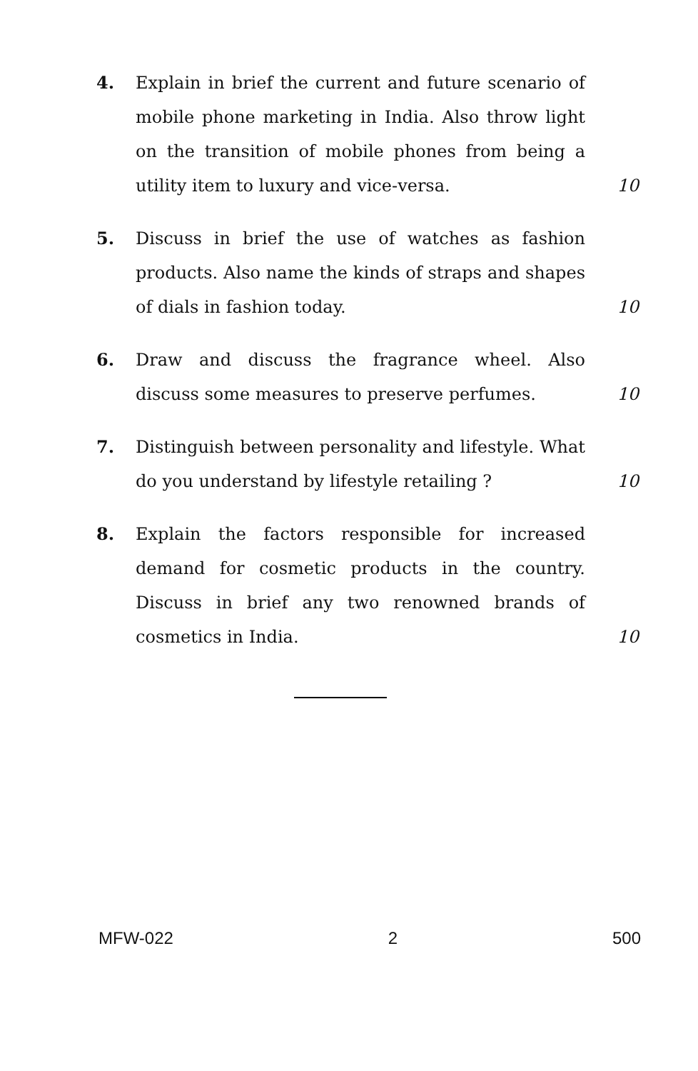4. Explain in brief the current and future scenario of mobile phone marketing in India. Also throw light on the transition of mobile phones from being a utility item to luxury and vice-versa.
10
5. Discuss in brief the use of watches as fashion products. Also name the kinds of straps and shapes of dials in fashion today.
10
6. Draw and discuss the fragrance wheel. Also discuss some measures to preserve perfumes.
10
7. Distinguish between personality and lifestyle. What do you understand by lifestyle retailing ?
10
8. Explain the factors responsible for increased demand for cosmetic products in the country. Discuss in brief any two renowned brands of cosmetics in India.
10
MFW-022 2 500